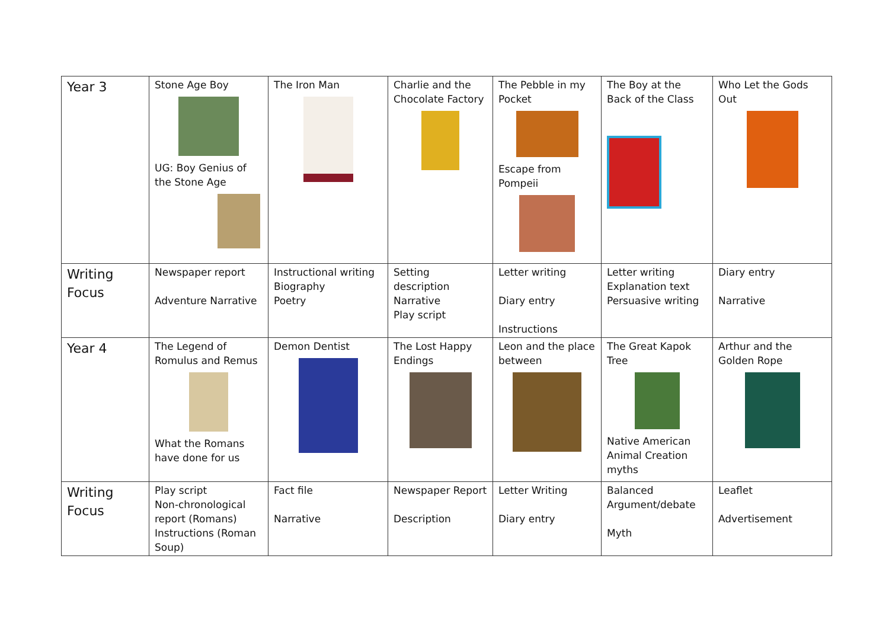| Year 3 | Stone Age Boy UG: Boy Genius of the Stone Age | The Iron Man | Charlie and the Chocolate Factory | The Pebble in my Pocket Escape from Pompeii | The Boy at the Back of the Class | Who Let the Gods Out |
| Writing Focus | Newspaper report Adventure Narrative | Instructional writing Biography Poetry | Setting description Narrative Play script | Letter writing Diary entry Instructions | Letter writing Explanation text Persuasive writing | Diary entry Narrative |
| Year 4 | The Legend of Romulus and Remus What the Romans have done for us | Demon Dentist | The Lost Happy Endings | Leon and the place between | The Great Kapok Tree Native American Animal Creation myths | Arthur and the Golden Rope |
| Writing Focus | Play script Non-chronological report (Romans) Instructions (Roman Soup) | Fact file Narrative | Newspaper Report Description | Letter Writing Diary entry | Balanced Argument/debate Myth | Leaflet Advertisement |